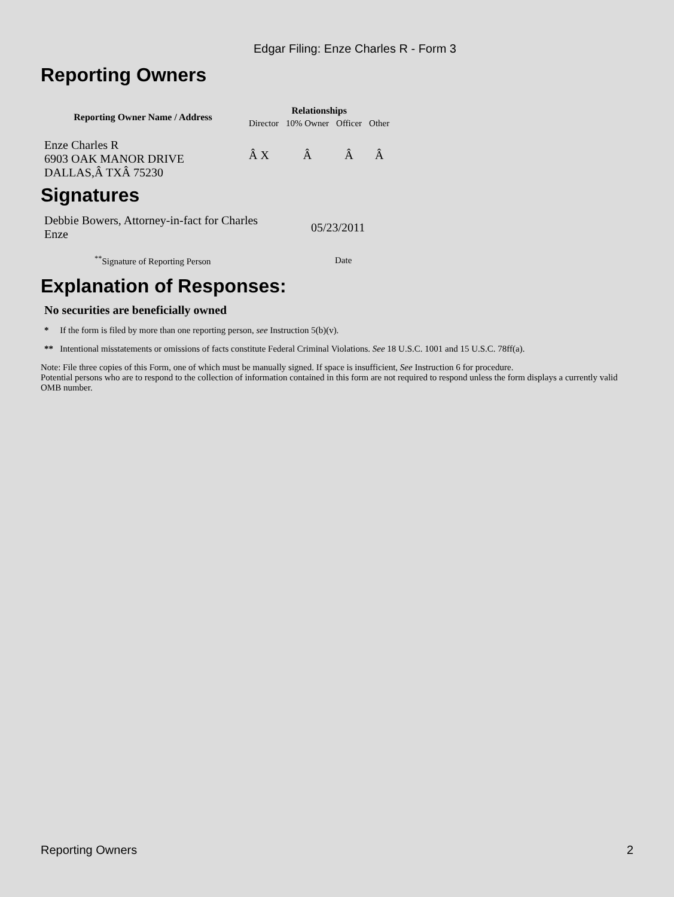Edgar Filing: Enze Charles R - Form 3
Reporting Owners
| Reporting Owner Name / Address | Relationships | | | |
| --- | --- | --- | --- | --- |
| | Director | 10% Owner | Officer | Other |
| Enze Charles R 6903 OAK MANOR DRIVE DALLAS,Â TXÂ 75230 | Â X | Â | Â | Â |
Signatures
| Debbie Bowers, Attorney-in-fact for Charles Enze | 05/23/2011 |
| <sup>**</sup> Signature of Reporting Person | Date |
Explanation of Responses:
No securities are beneficially owned
* If the form is filed by more than one reporting person, see Instruction 5(b)(v).
** Intentional misstatements or omissions of facts constitute Federal Criminal Violations. See 18 U.S.C. 1001 and 15 U.S.C. 78ff(a).
Note: File three copies of this Form, one of which must be manually signed. If space is insufficient, See Instruction 6 for procedure.
Potential persons who are to respond to the collection of information contained in this form are not required to respond unless the form displays a currently valid OMB number.
Reporting Owners 2